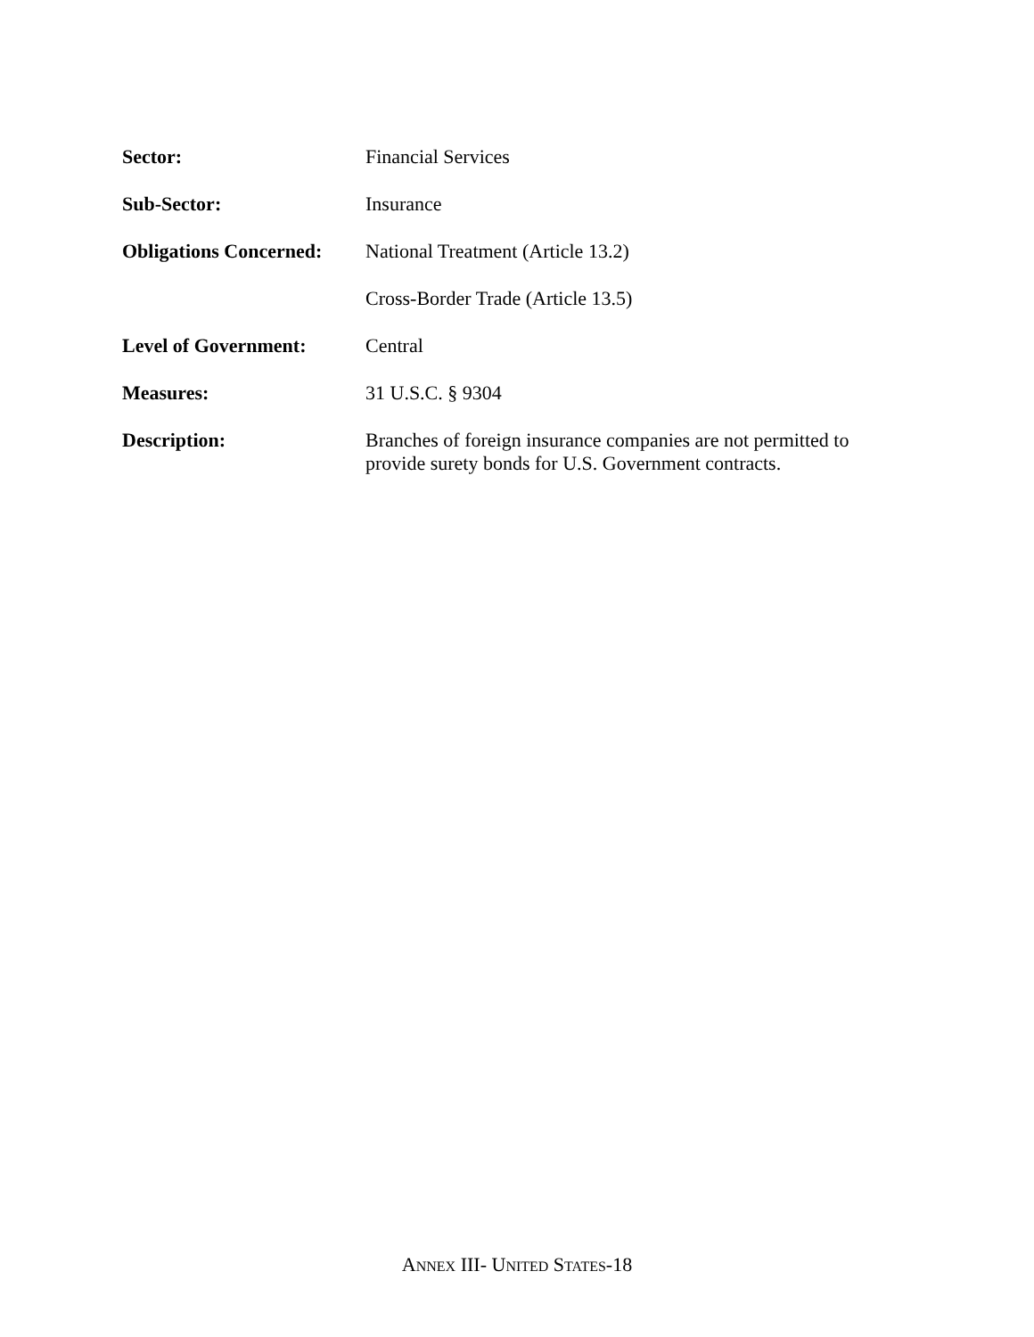Sector: Financial Services
Sub-Sector: Insurance
Obligations Concerned:
National Treatment (Article 13.2)
Cross-Border Trade (Article 13.5)
Level of Government: Central
Measures: 31 U.S.C. § 9304
Description: Branches of foreign insurance companies are not permitted to provide surety bonds for U.S. Government contracts.
ANNEX III- UNITED STATES-18